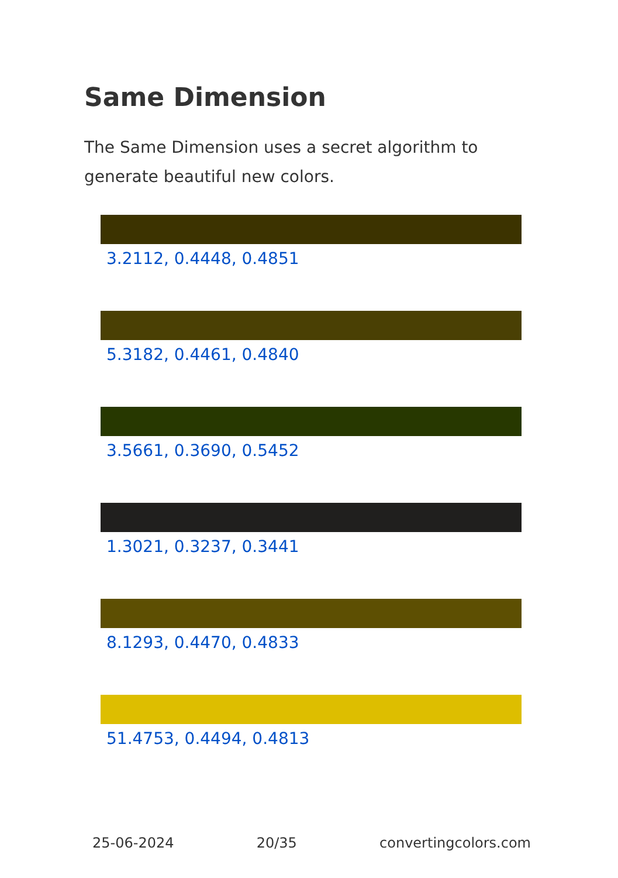Same Dimension
The Same Dimension uses a secret algorithm to generate beautiful new colors.
3.2112, 0.4448, 0.4851
5.3182, 0.4461, 0.4840
3.5661, 0.3690, 0.5452
1.3021, 0.3237, 0.3441
8.1293, 0.4470, 0.4833
51.4753, 0.4494, 0.4813
25-06-2024 20/35 convertingcolors.com